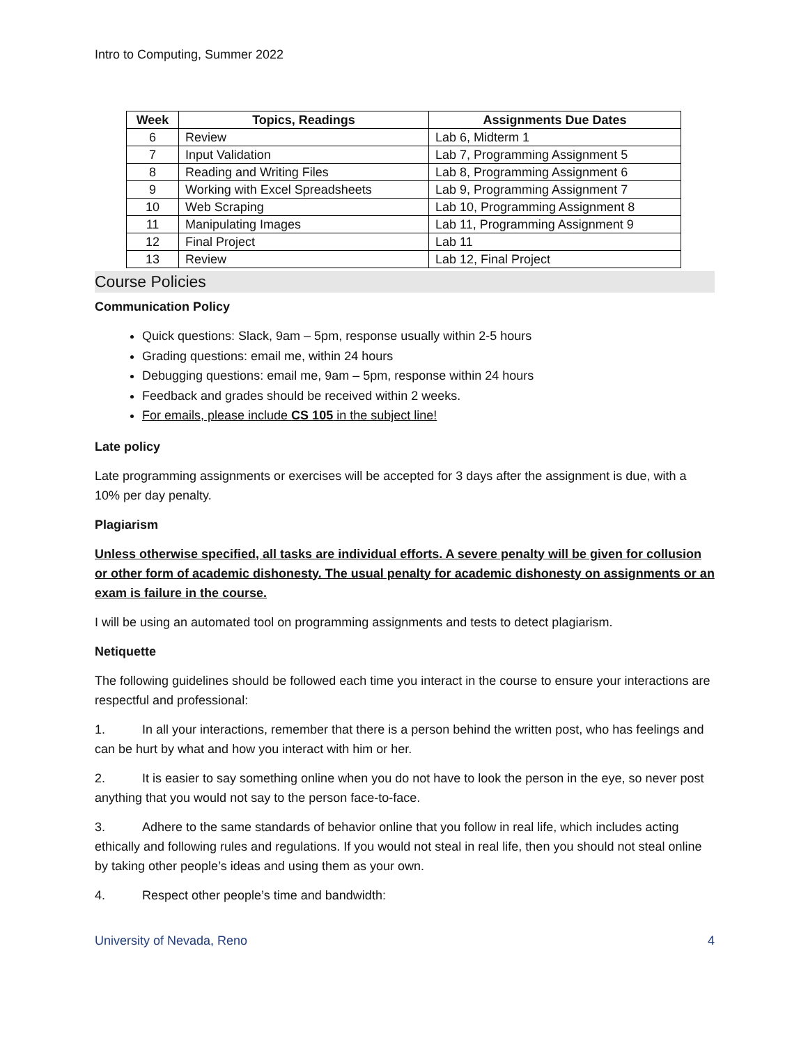Intro to Computing, Summer 2022
| Week | Topics, Readings | Assignments Due Dates |
| --- | --- | --- |
| 6 | Review | Lab 6, Midterm 1 |
| 7 | Input Validation | Lab 7, Programming Assignment 5 |
| 8 | Reading and Writing Files | Lab 8, Programming Assignment 6 |
| 9 | Working with Excel Spreadsheets | Lab 9, Programming Assignment 7 |
| 10 | Web Scraping | Lab 10, Programming Assignment 8 |
| 11 | Manipulating Images | Lab 11, Programming Assignment 9 |
| 12 | Final Project | Lab 11 |
| 13 | Review | Lab 12, Final Project |
Course Policies
Communication Policy
Quick questions: Slack, 9am – 5pm, response usually within 2-5 hours
Grading questions: email me, within 24 hours
Debugging questions: email me, 9am – 5pm, response within 24 hours
Feedback and grades should be received within 2 weeks.
For emails, please include CS 105 in the subject line!
Late policy
Late programming assignments or exercises will be accepted for 3 days after the assignment is due, with a 10% per day penalty.
Plagiarism
Unless otherwise specified, all tasks are individual efforts. A severe penalty will be given for collusion or other form of academic dishonesty. The usual penalty for academic dishonesty on assignments or an exam is failure in the course.
I will be using an automated tool on programming assignments and tests to detect plagiarism.
Netiquette
The following guidelines should be followed each time you interact in the course to ensure your interactions are respectful and professional:
1. In all your interactions, remember that there is a person behind the written post, who has feelings and can be hurt by what and how you interact with him or her.
2. It is easier to say something online when you do not have to look the person in the eye, so never post anything that you would not say to the person face-to-face.
3. Adhere to the same standards of behavior online that you follow in real life, which includes acting ethically and following rules and regulations. If you would not steal in real life, then you should not steal online by taking other people’s ideas and using them as your own.
4. Respect other people’s time and bandwidth:
University of Nevada, Reno 4